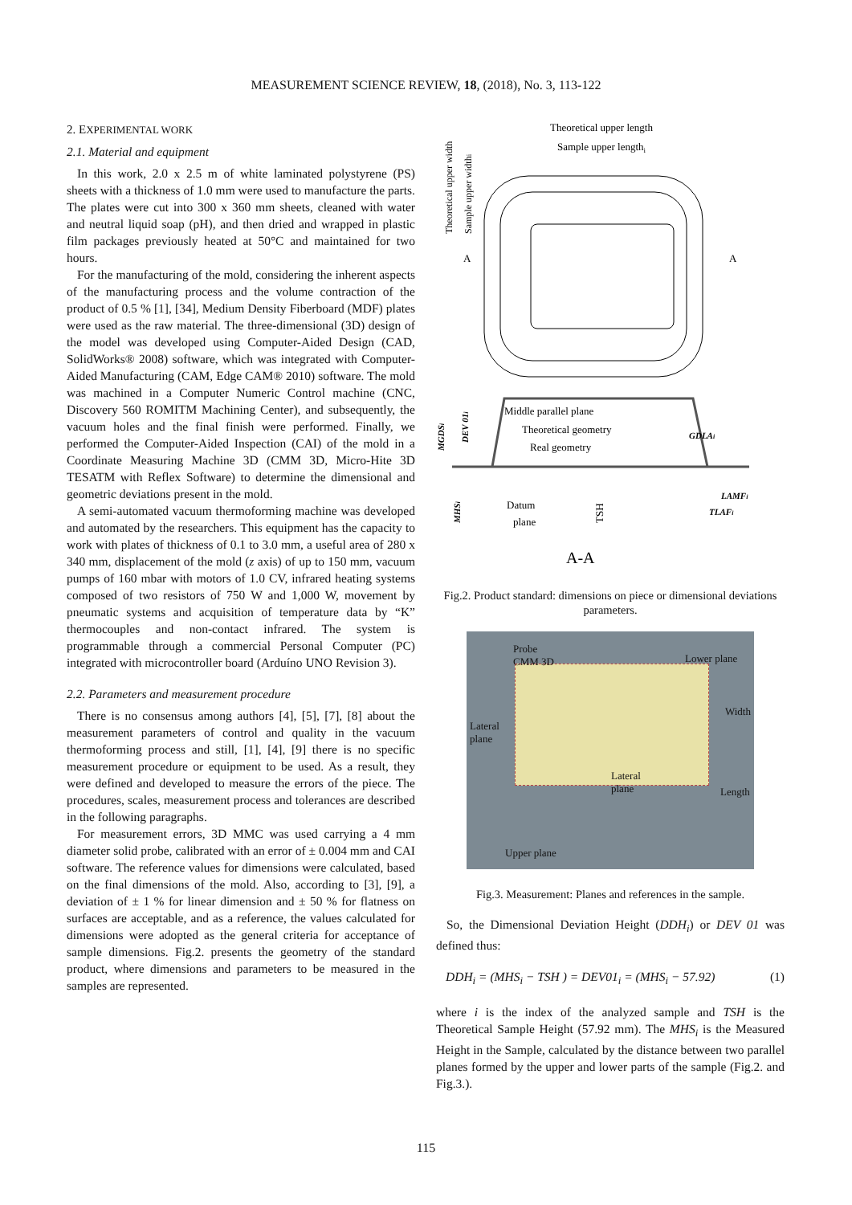MEASUREMENT SCIENCE REVIEW, 18, (2018), No. 3, 113-122
2. EXPERIMENTAL WORK
2.1. Material and equipment
In this work, 2.0 x 2.5 m of white laminated polystyrene (PS) sheets with a thickness of 1.0 mm were used to manufacture the parts. The plates were cut into 300 x 360 mm sheets, cleaned with water and neutral liquid soap (pH), and then dried and wrapped in plastic film packages previously heated at 50°C and maintained for two hours.
For the manufacturing of the mold, considering the inherent aspects of the manufacturing process and the volume contraction of the product of 0.5 % [1], [34], Medium Density Fiberboard (MDF) plates were used as the raw material. The three-dimensional (3D) design of the model was developed using Computer-Aided Design (CAD, SolidWorks® 2008) software, which was integrated with Computer-Aided Manufacturing (CAM, Edge CAM® 2010) software. The mold was machined in a Computer Numeric Control machine (CNC, Discovery 560 ROMITM Machining Center), and subsequently, the vacuum holes and the final finish were performed. Finally, we performed the Computer-Aided Inspection (CAI) of the mold in a Coordinate Measuring Machine 3D (CMM 3D, Micro-Hite 3D TESATM with Reflex Software) to determine the dimensional and geometric deviations present in the mold.
A semi-automated vacuum thermoforming machine was developed and automated by the researchers. This equipment has the capacity to work with plates of thickness of 0.1 to 3.0 mm, a useful area of 280 x 340 mm, displacement of the mold (z axis) of up to 150 mm, vacuum pumps of 160 mbar with motors of 1.0 CV, infrared heating systems composed of two resistors of 750 W and 1,000 W, movement by pneumatic systems and acquisition of temperature data by “K” thermocouples and non-contact infrared. The system is programmable through a commercial Personal Computer (PC) integrated with microcontroller board (Arduíno UNO Revision 3).
2.2. Parameters and measurement procedure
There is no consensus among authors [4], [5], [7], [8] about the measurement parameters of control and quality in the vacuum thermoforming process and still, [1], [4], [9] there is no specific measurement procedure or equipment to be used. As a result, they were defined and developed to measure the errors of the piece. The procedures, scales, measurement process and tolerances are described in the following paragraphs.
For measurement errors, 3D MMC was used carrying a 4 mm diameter solid probe, calibrated with an error of ± 0.004 mm and CAI software. The reference values for dimensions were calculated, based on the final dimensions of the mold. Also, according to [3], [9], a deviation of ± 1 % for linear dimension and ± 50 % for flatness on surfaces are acceptable, and as a reference, the values calculated for dimensions were adopted as the general criteria for acceptance of sample dimensions. Fig.2. presents the geometry of the standard product, where dimensions and parameters to be measured in the samples are represented.
Theoretical upper length
Sample upper lengthi
A
A
Theoretical upper width
Sample upper widthi
Middle parallel plane
Theoretical geometry
Real geometry
GDLAi
MGDSi
DEV 01i
MHSi
Datum
plane
TSH
LAMFi
TLAFi
A-A
Fig.2. Product standard: dimensions on piece or dimensional deviations parameters.
Probe
CMM 3D
Lower plane
Width
Lateral
plane
Lateral
plane
Length
Upper plane
Fig.3. Measurement: Planes and references in the sample.
So, the Dimensional Deviation Height (DDH<sub>i</sub>) or DEV 01 was defined thus:
DDH<sub>i</sub> = (MHS<sub>i</sub> − TSH ) = DEV01<sub>i</sub> = (MHS<sub>i</sub> − 57.92) (1)
where i is the index of the analyzed sample and TSH is the Theoretical Sample Height (57.92 mm). The MHS<sub>i</sub> is the Measured Height in the Sample, calculated by the distance between two parallel planes formed by the upper and lower parts of the sample (Fig.2. and Fig.3.).
115